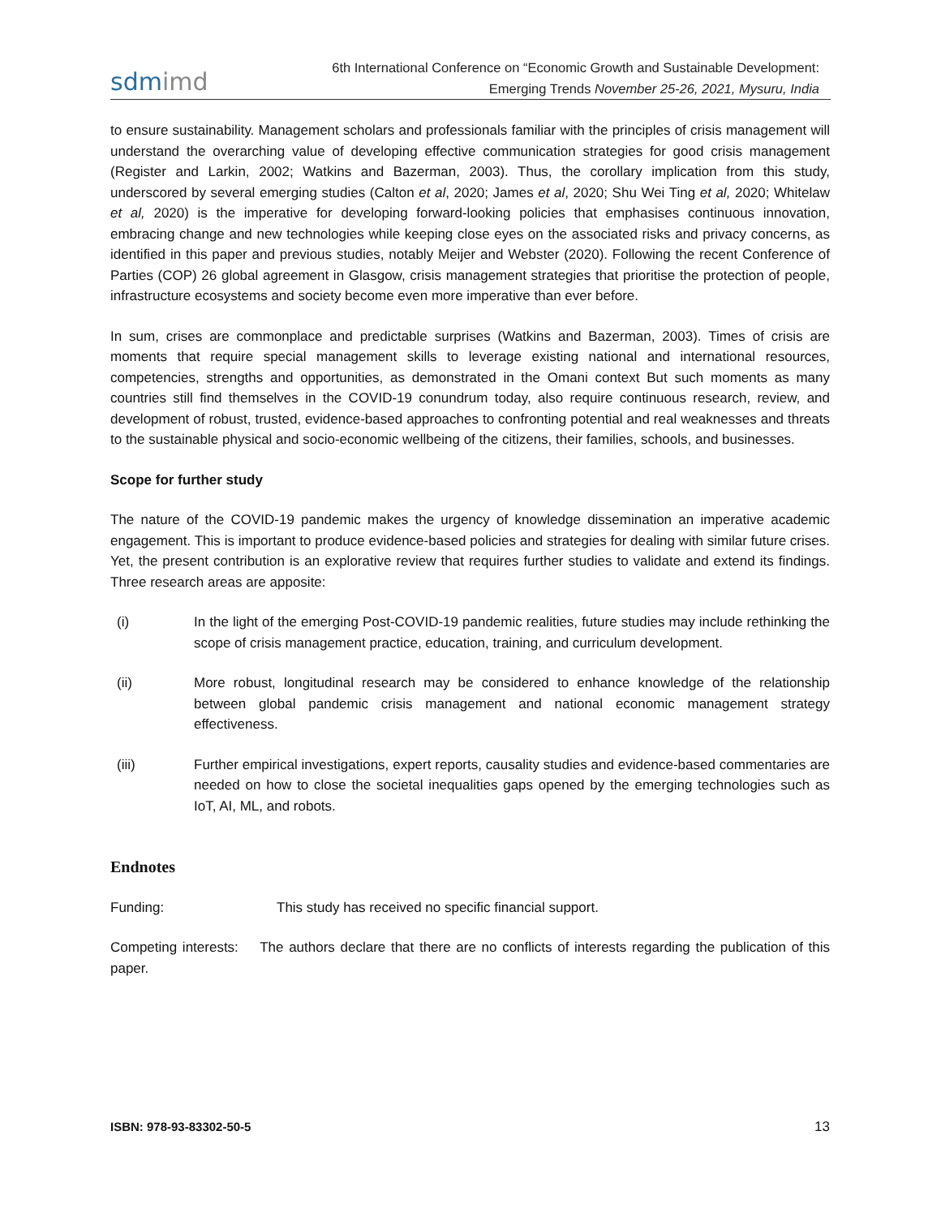sdmimd
6th International Conference on “Economic Growth and Sustainable Development:
Emerging Trends November 25-26, 2021, Mysuru, India
to ensure sustainability. Management scholars and professionals familiar with the principles of crisis management will understand the overarching value of developing effective communication strategies for good crisis management (Register and Larkin, 2002; Watkins and Bazerman, 2003). Thus, the corollary implication from this study, underscored by several emerging studies (Calton et al, 2020; James et al, 2020; Shu Wei Ting et al, 2020; Whitelaw et al, 2020) is the imperative for developing forward-looking policies that emphasises continuous innovation, embracing change and new technologies while keeping close eyes on the associated risks and privacy concerns, as identified in this paper and previous studies, notably Meijer and Webster (2020). Following the recent Conference of Parties (COP) 26 global agreement in Glasgow, crisis management strategies that prioritise the protection of people, infrastructure ecosystems and society become even more imperative than ever before.
In sum, crises are commonplace and predictable surprises (Watkins and Bazerman, 2003). Times of crisis are moments that require special management skills to leverage existing national and international resources, competencies, strengths and opportunities, as demonstrated in the Omani context But such moments as many countries still find themselves in the COVID-19 conundrum today, also require continuous research, review, and development of robust, trusted, evidence-based approaches to confronting potential and real weaknesses and threats to the sustainable physical and socio-economic wellbeing of the citizens, their families, schools, and businesses.
Scope for further study
The nature of the COVID-19 pandemic makes the urgency of knowledge dissemination an imperative academic engagement. This is important to produce evidence-based policies and strategies for dealing with similar future crises. Yet, the present contribution is an explorative review that requires further studies to validate and extend its findings. Three research areas are apposite:
(i) In the light of the emerging Post-COVID-19 pandemic realities, future studies may include rethinking the scope of crisis management practice, education, training, and curriculum development.
(ii) More robust, longitudinal research may be considered to enhance knowledge of the relationship between global pandemic crisis management and national economic management strategy effectiveness.
(iii) Further empirical investigations, expert reports, causality studies and evidence-based commentaries are needed on how to close the societal inequalities gaps opened by the emerging technologies such as IoT, AI, ML, and robots.
Endnotes
Funding: This study has received no specific financial support.
Competing interests: The authors declare that there are no conflicts of interests regarding the publication of this paper.
ISBN: 978-93-83302-50-5 13